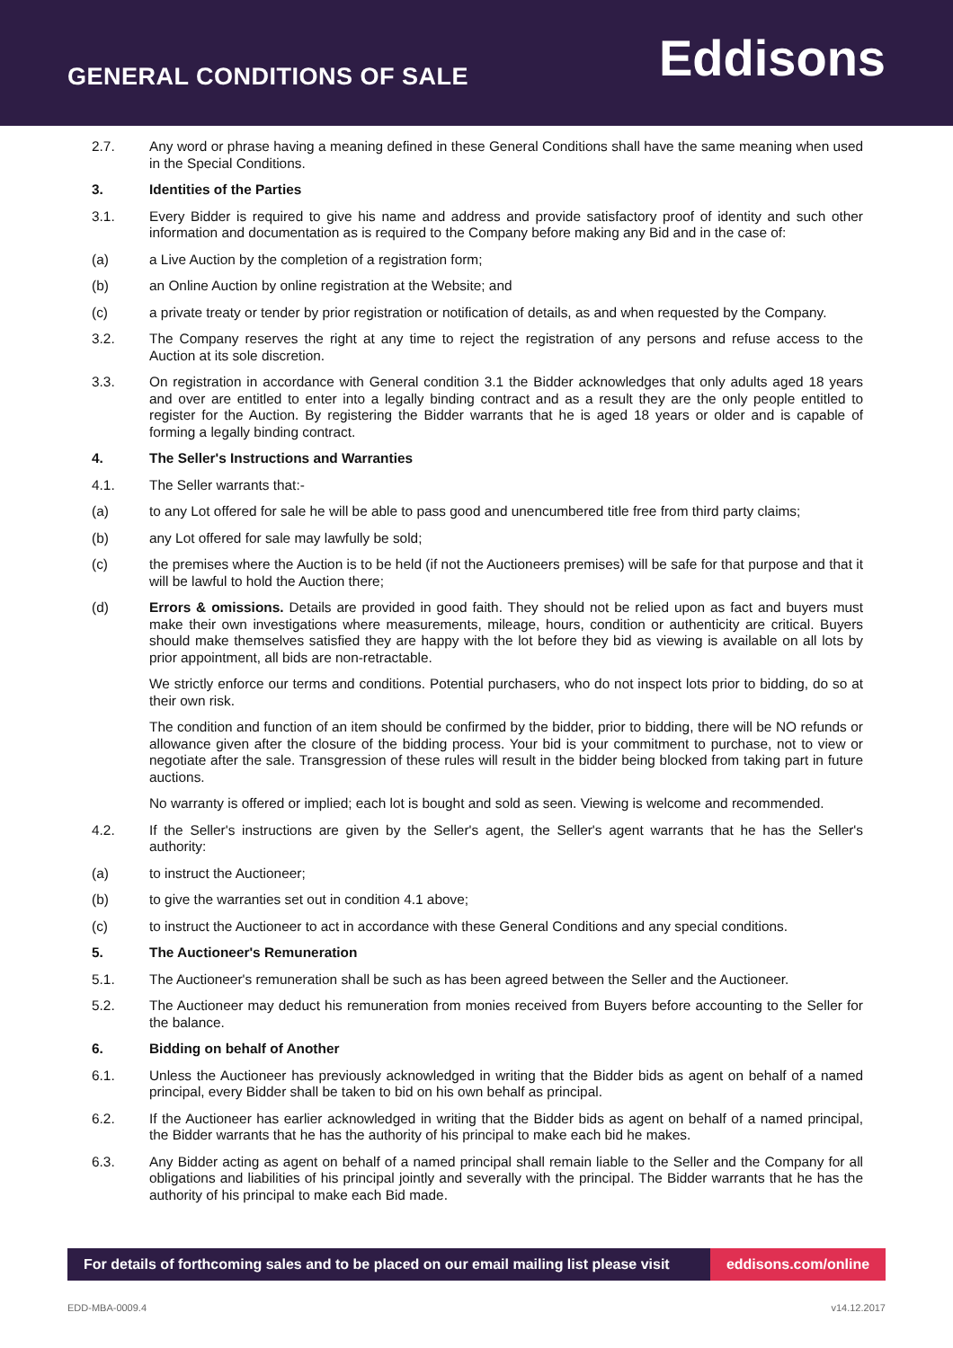GENERAL CONDITIONS OF SALE
Eddisons
2.7. Any word or phrase having a meaning defined in these General Conditions shall have the same meaning when used in the Special Conditions.
3. Identities of the Parties
3.1. Every Bidder is required to give his name and address and provide satisfactory proof of identity and such other information and documentation as is required to the Company before making any Bid and in the case of:
(a) a Live Auction by the completion of a registration form;
(b) an Online Auction by online registration at the Website; and
(c) a private treaty or tender by prior registration or notification of details, as and when requested by the Company.
3.2. The Company reserves the right at any time to reject the registration of any persons and refuse access to the Auction at its sole discretion.
3.3. On registration in accordance with General condition 3.1 the Bidder acknowledges that only adults aged 18 years and over are entitled to enter into a legally binding contract and as a result they are the only people entitled to register for the Auction. By registering the Bidder warrants that he is aged 18 years or older and is capable of forming a legally binding contract.
4. The Seller's Instructions and Warranties
4.1. The Seller warrants that:-
(a) to any Lot offered for sale he will be able to pass good and unencumbered title free from third party claims;
(b) any Lot offered for sale may lawfully be sold;
(c) the premises where the Auction is to be held (if not the Auctioneers premises) will be safe for that purpose and that it will be lawful to hold the Auction there;
(d) Errors & omissions. Details are provided in good faith. They should not be relied upon as fact and buyers must make their own investigations where measurements, mileage, hours, condition or authenticity are critical. Buyers should make themselves satisfied they are happy with the lot before they bid as viewing is available on all lots by prior appointment, all bids are non-retractable.
We strictly enforce our terms and conditions. Potential purchasers, who do not inspect lots prior to bidding, do so at their own risk.
The condition and function of an item should be confirmed by the bidder, prior to bidding, there will be NO refunds or allowance given after the closure of the bidding process. Your bid is your commitment to purchase, not to view or negotiate after the sale. Transgression of these rules will result in the bidder being blocked from taking part in future auctions.
No warranty is offered or implied; each lot is bought and sold as seen. Viewing is welcome and recommended.
4.2. If the Seller's instructions are given by the Seller's agent, the Seller's agent warrants that he has the Seller's authority:
(a) to instruct the Auctioneer;
(b) to give the warranties set out in condition 4.1 above;
(c) to instruct the Auctioneer to act in accordance with these General Conditions and any special conditions.
5. The Auctioneer's Remuneration
5.1. The Auctioneer's remuneration shall be such as has been agreed between the Seller and the Auctioneer.
5.2. The Auctioneer may deduct his remuneration from monies received from Buyers before accounting to the Seller for the balance.
6. Bidding on behalf of Another
6.1. Unless the Auctioneer has previously acknowledged in writing that the Bidder bids as agent on behalf of a named principal, every Bidder shall be taken to bid on his own behalf as principal.
6.2. If the Auctioneer has earlier acknowledged in writing that the Bidder bids as agent on behalf of a named principal, the Bidder warrants that he has the authority of his principal to make each bid he makes.
6.3. Any Bidder acting as agent on behalf of a named principal shall remain liable to the Seller and the Company for all obligations and liabilities of his principal jointly and severally with the principal. The Bidder warrants that he has the authority of his principal to make each Bid made.
For details of forthcoming sales and to be placed on our email mailing list please visit
eddisons.com/online
EDD-MBA-0009.4 v14.12.2017